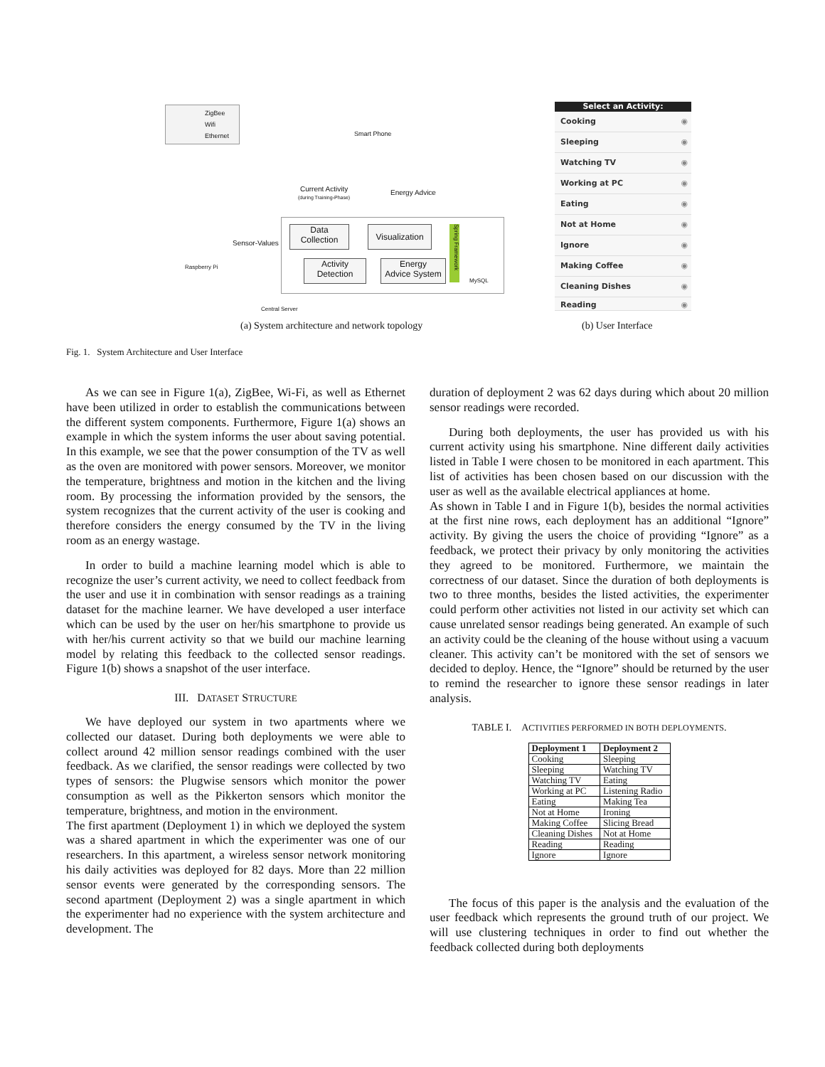ZigBee
Wifi
Ethernet
Smart Phone
Current Activity
(during Training-Phase)
Energy Advice
Sensor-Values
Raspberry Pi
Central Server
Data
Collection
Visualization
Activity
Detection
Energy
Advice System
MySQL
Spring Framework
(a) System architecture and network topology
Select an Activity:
Cooking ◉
Sleeping ◉
Watching TV ◉
Working at PC ◉
Eating ◉
Not at Home ◉
Ignore ◉
Making Coffee ◉
Cleaning Dishes ◉
Reading ◉
(b) User Interface
Fig. 1. System Architecture and User Interface
As we can see in Figure 1(a), ZigBee, Wi-Fi, as well as Ethernet have been utilized in order to establish the communications between the different system components. Furthermore, Figure 1(a) shows an example in which the system informs the user about saving potential. In this example, we see that the power consumption of the TV as well as the oven are monitored with power sensors. Moreover, we monitor the temperature, brightness and motion in the kitchen and the living room. By processing the information provided by the sensors, the system recognizes that the current activity of the user is cooking and therefore considers the energy consumed by the TV in the living room as an energy wastage.
In order to build a machine learning model which is able to recognize the user’s current activity, we need to collect feedback from the user and use it in combination with sensor readings as a training dataset for the machine learner. We have developed a user interface which can be used by the user on her/his smartphone to provide us with her/his current activity so that we build our machine learning model by relating this feedback to the collected sensor readings. Figure 1(b) shows a snapshot of the user interface.
III. DATASET STRUCTURE
We have deployed our system in two apartments where we collected our dataset. During both deployments we were able to collect around 42 million sensor readings combined with the user feedback. As we clarified, the sensor readings were collected by two types of sensors: the Plugwise sensors which monitor the power consumption as well as the Pikkerton sensors which monitor the temperature, brightness, and motion in the environment.
The first apartment (Deployment 1) in which we deployed the system was a shared apartment in which the experimenter was one of our researchers. In this apartment, a wireless sensor network monitoring his daily activities was deployed for 82 days. More than 22 million sensor events were generated by the corresponding sensors. The second apartment (Deployment 2) was a single apartment in which the experimenter had no experience with the system architecture and development. The
duration of deployment 2 was 62 days during which about 20 million sensor readings were recorded.
During both deployments, the user has provided us with his current activity using his smartphone. Nine different daily activities listed in Table I were chosen to be monitored in each apartment. This list of activities has been chosen based on our discussion with the user as well as the available electrical appliances at home.
As shown in Table I and in Figure 1(b), besides the normal activities at the first nine rows, each deployment has an additional “Ignore” activity. By giving the users the choice of providing “Ignore” as a feedback, we protect their privacy by only monitoring the activities they agreed to be monitored. Furthermore, we maintain the correctness of our dataset. Since the duration of both deployments is two to three months, besides the listed activities, the experimenter could perform other activities not listed in our activity set which can cause unrelated sensor readings being generated. An example of such an activity could be the cleaning of the house without using a vacuum cleaner. This activity can’t be monitored with the set of sensors we decided to deploy. Hence, the “Ignore” should be returned by the user to remind the researcher to ignore these sensor readings in later analysis.
TABLE I. ACTIVITIES PERFORMED IN BOTH DEPLOYMENTS.
| Deployment 1 | Deployment 2 |
| --- | --- |
| Cooking | Sleeping |
| Sleeping | Watching TV |
| Watching TV | Eating |
| Working at PC | Listening Radio |
| Eating | Making Tea |
| Not at Home | Ironing |
| Making Coffee | Slicing Bread |
| Cleaning Dishes | Not at Home |
| Reading | Reading |
| Ignore | Ignore |
The focus of this paper is the analysis and the evaluation of the user feedback which represents the ground truth of our project. We will use clustering techniques in order to find out whether the feedback collected during both deployments